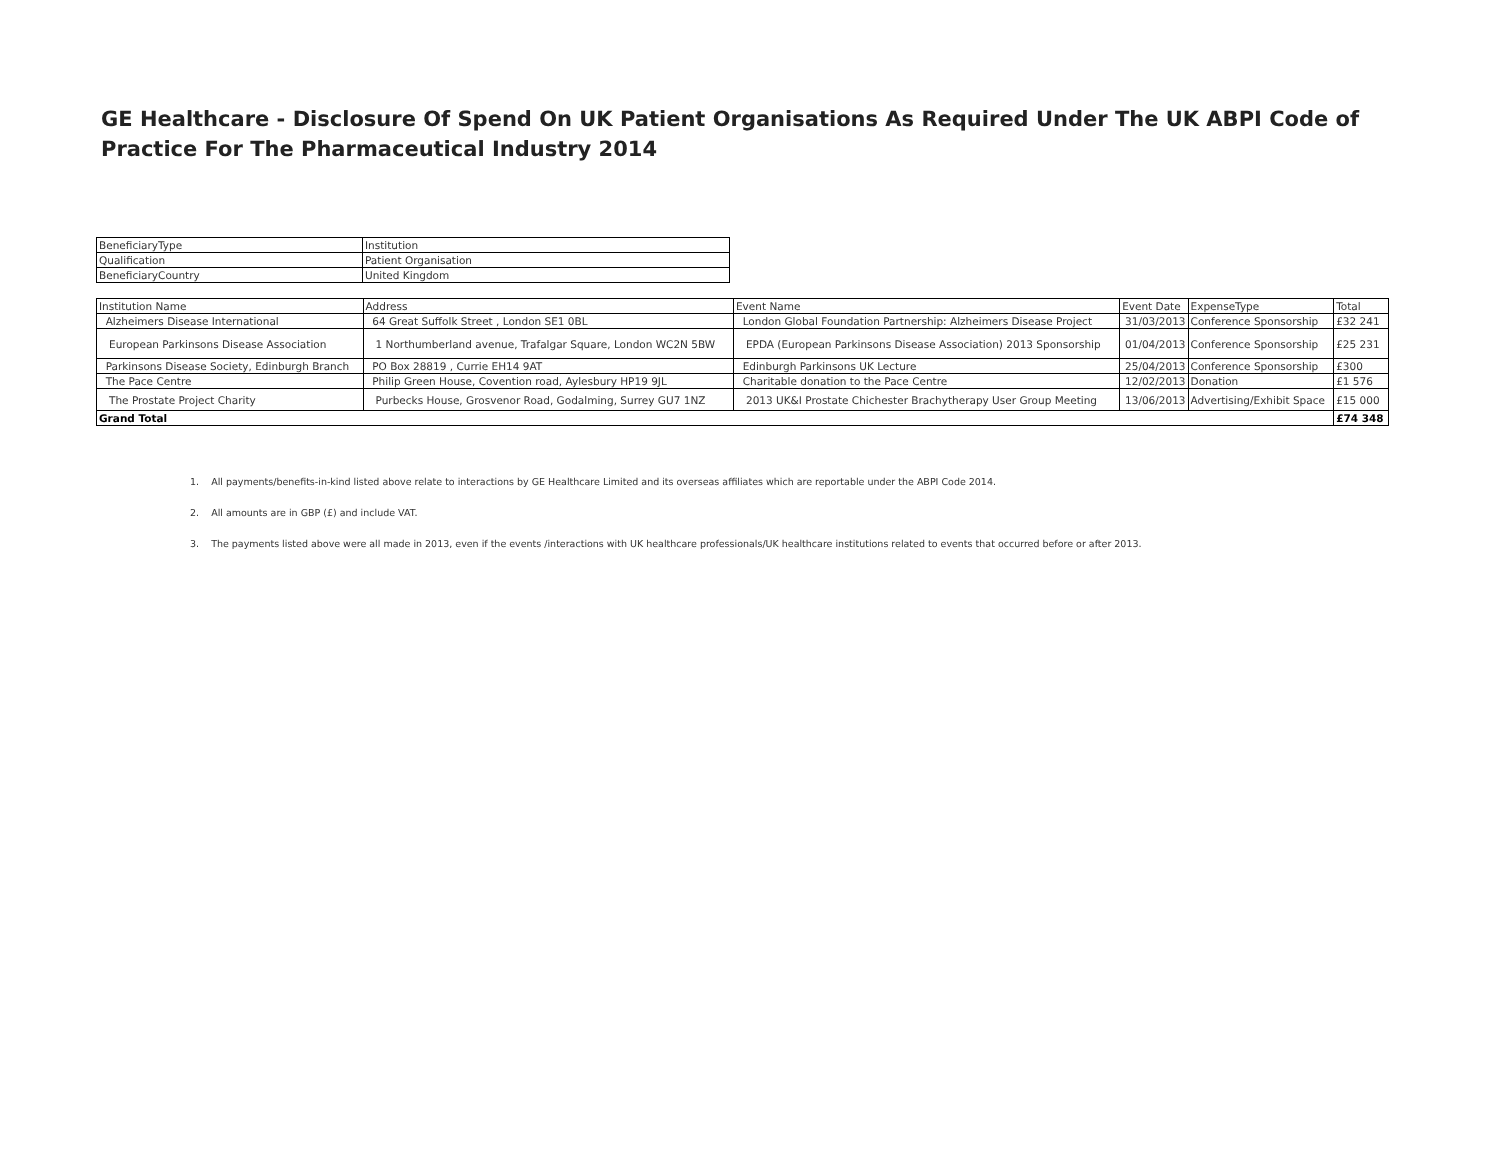GE Healthcare - Disclosure Of Spend On UK Patient Organisations As Required Under The UK ABPI Code of Practice For The Pharmaceutical Industry 2014
| BeneficiaryType | Institution |
| Qualification | Patient Organisation |
| BeneficiaryCountry | United Kingdom |
| Institution Name | Address | Event Name | Event Date | ExpenseType | Total |
| --- | --- | --- | --- | --- | --- |
| Alzheimers Disease International | 64 Great Suffolk Street , London SE1 0BL | London Global Foundation Partnership: Alzheimers Disease Project | 31/03/2013 | Conference Sponsorship | £32 241 |
| European Parkinsons Disease Association | 1 Northumberland avenue, Trafalgar Square, London WC2N 5BW | EPDA (European Parkinsons Disease Association) 2013 Sponsorship | 01/04/2013 | Conference Sponsorship | £25 231 |
| Parkinsons Disease Society, Edinburgh Branch | PO Box 28819 , Currie EH14 9AT | Edinburgh Parkinsons UK Lecture | 25/04/2013 | Conference Sponsorship | £300 |
| The Pace Centre | Philip Green House, Covention road, Aylesbury HP19 9JL | Charitable donation to the Pace Centre | 12/02/2013 | Donation | £1 576 |
| The Prostate Project Charity | Purbecks House, Grosvenor Road, Godalming, Surrey GU7 1NZ | 2013 UK&I Prostate Chichester Brachytherapy User Group Meeting | 13/06/2013 | Advertising/Exhibit Space | £15 000 |
| Grand Total | | | | | £74 348 |
1. All payments/benefits-in-kind listed above relate to interactions by GE Healthcare Limited and its overseas affiliates which are reportable under the ABPI Code 2014.
2. All amounts are in GBP (£) and include VAT.
3. The payments listed above were all made in 2013, even if the events /interactions with UK healthcare professionals/UK healthcare institutions related to events that occurred before or after 2013.